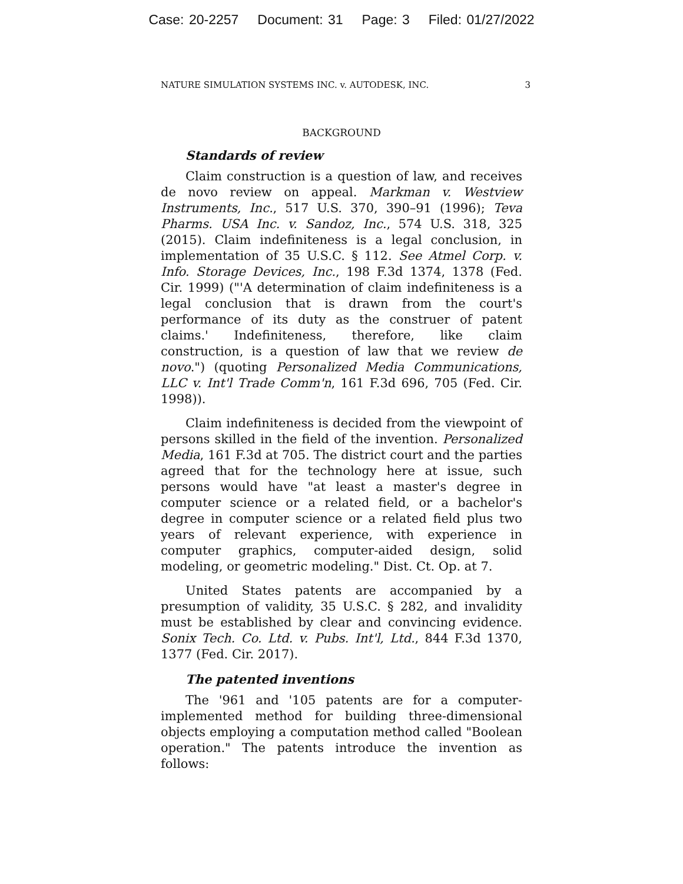Case: 20-2257 Document: 31 Page: 3 Filed: 01/27/2022
NATURE SIMULATION SYSTEMS INC. v. AUTODESK, INC. 3
BACKGROUND
Standards of review
Claim construction is a question of law, and receives de novo review on appeal. Markman v. Westview Instruments, Inc., 517 U.S. 370, 390–91 (1996); Teva Pharms. USA Inc. v. Sandoz, Inc., 574 U.S. 318, 325 (2015). Claim indefiniteness is a legal conclusion, in implementation of 35 U.S.C. § 112. See Atmel Corp. v. Info. Storage Devices, Inc., 198 F.3d 1374, 1378 (Fed. Cir. 1999) ("'A determination of claim indefiniteness is a legal conclusion that is drawn from the court's performance of its duty as the construer of patent claims.' Indefiniteness, therefore, like claim construction, is a question of law that we review de novo.") (quoting Personalized Media Communications, LLC v. Int'l Trade Comm'n, 161 F.3d 696, 705 (Fed. Cir. 1998)).
Claim indefiniteness is decided from the viewpoint of persons skilled in the field of the invention. Personalized Media, 161 F.3d at 705. The district court and the parties agreed that for the technology here at issue, such persons would have "at least a master's degree in computer science or a related field, or a bachelor's degree in computer science or a related field plus two years of relevant experience, with experience in computer graphics, computer-aided design, solid modeling, or geometric modeling." Dist. Ct. Op. at 7.
United States patents are accompanied by a presumption of validity, 35 U.S.C. § 282, and invalidity must be established by clear and convincing evidence. Sonix Tech. Co. Ltd. v. Pubs. Int'l, Ltd., 844 F.3d 1370, 1377 (Fed. Cir. 2017).
The patented inventions
The '961 and '105 patents are for a computer-implemented method for building three-dimensional objects employing a computation method called "Boolean operation." The patents introduce the invention as follows: